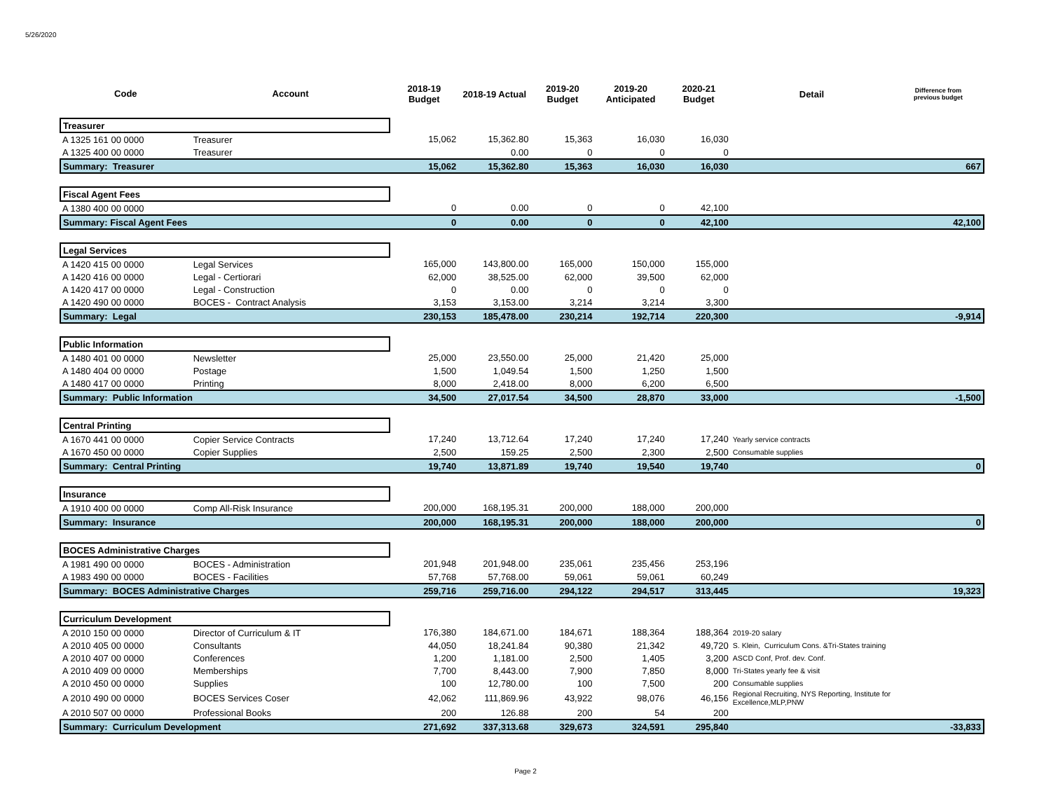5/26/2020
| Code | Account | 2018-19 Budget | 2018-19 Actual | 2019-20 Budget | 2019-20 Anticipated | 2020-21 Budget | Detail | Difference from previous budget |
| --- | --- | --- | --- | --- | --- | --- | --- | --- |
| Treasurer | | | | | | | | |
| A 1325 161 00 0000 | Treasurer | 15,062 | 15,362.80 | 15,363 | 16,030 | 16,030 | | |
| A 1325 400 00 0000 | Treasurer | | 0.00 | 0 | 0 | 0 | | |
| Summary: Treasurer | | 15,062 | 15,362.80 | 15,363 | 16,030 | 16,030 | | 667 |
| Fiscal Agent Fees | | | | | | | | |
| A 1380 400 00 0000 | | 0 | 0.00 | 0 | 0 | 42,100 | | |
| Summary: Fiscal Agent Fees | | 0 | 0.00 | 0 | 0 | 42,100 | | 42,100 |
| Legal Services | | | | | | | | |
| A 1420 415 00 0000 | Legal Services | 165,000 | 143,800.00 | 165,000 | 150,000 | 155,000 | | |
| A 1420 416 00 0000 | Legal - Certiorari | 62,000 | 38,525.00 | 62,000 | 39,500 | 62,000 | | |
| A 1420 417 00 0000 | Legal - Construction | 0 | 0.00 | 0 | 0 | 0 | | |
| A 1420 490 00 0000 | BOCES - Contract Analysis | 3,153 | 3,153.00 | 3,214 | 3,214 | 3,300 | | |
| Summary: Legal | | 230,153 | 185,478.00 | 230,214 | 192,714 | 220,300 | | -9,914 |
| Public Information | | | | | | | | |
| A 1480 401 00 0000 | Newsletter | 25,000 | 23,550.00 | 25,000 | 21,420 | 25,000 | | |
| A 1480 404 00 0000 | Postage | 1,500 | 1,049.54 | 1,500 | 1,250 | 1,500 | | |
| A 1480 417 00 0000 | Printing | 8,000 | 2,418.00 | 8,000 | 6,200 | 6,500 | | |
| Summary: Public Information | | 34,500 | 27,017.54 | 34,500 | 28,870 | 33,000 | | -1,500 |
| Central Printing | | | | | | | | |
| A 1670 441 00 0000 | Copier Service Contracts | 17,240 | 13,712.64 | 17,240 | 17,240 | 17,240 | Yearly service contracts | |
| A 1670 450 00 0000 | Copier Supplies | 2,500 | 159.25 | 2,500 | 2,300 | 2,500 | Consumable supplies | |
| Summary: Central Printing | | 19,740 | 13,871.89 | 19,740 | 19,540 | 19,740 | | 0 |
| Insurance | | | | | | | | |
| A 1910 400 00 0000 | Comp All-Risk Insurance | 200,000 | 168,195.31 | 200,000 | 188,000 | 200,000 | | |
| Summary: Insurance | | 200,000 | 168,195.31 | 200,000 | 188,000 | 200,000 | | 0 |
| BOCES Administrative Charges | | | | | | | | |
| A 1981 490 00 0000 | BOCES - Administration | 201,948 | 201,948.00 | 235,061 | 235,456 | 253,196 | | |
| A 1983 490 00 0000 | BOCES - Facilities | 57,768 | 57,768.00 | 59,061 | 59,061 | 60,249 | | |
| Summary: BOCES Administrative Charges | | 259,716 | 259,716.00 | 294,122 | 294,517 | 313,445 | | 19,323 |
| Curriculum Development | | | | | | | | |
| A 2010 150 00 0000 | Director of Curriculum & IT | 176,380 | 184,671.00 | 184,671 | 188,364 | 188,364 | 2019-20 salary | |
| A 2010 405 00 0000 | Consultants | 44,050 | 18,241.84 | 90,380 | 21,342 | 49,720 | S. Klein, Curriculum Cons. &Tri-States training | |
| A 2010 407 00 0000 | Conferences | 1,200 | 1,181.00 | 2,500 | 1,405 | 3,200 | ASCD Conf, Prof. dev. Conf. | |
| A 2010 409 00 0000 | Memberships | 7,700 | 8,443.00 | 7,900 | 7,850 | 8,000 | Tri-States yearly fee & visit | |
| A 2010 450 00 0000 | Supplies | 100 | 12,780.00 | 100 | 7,500 | 200 | Consumable supplies | |
| A 2010 490 00 0000 | BOCES Services Coser | 42,062 | 111,869.96 | 43,922 | 98,076 | 46,156 | Regional Recruiting, NYS Reporting, Institute for Excellence,MLP,PNW | |
| A 2010 507 00 0000 | Professional Books | 200 | 126.88 | 200 | 54 | 200 | | |
| Summary: Curriculum Development | | 271,692 | 337,313.68 | 329,673 | 324,591 | 295,840 | | -33,833 |
Page 2